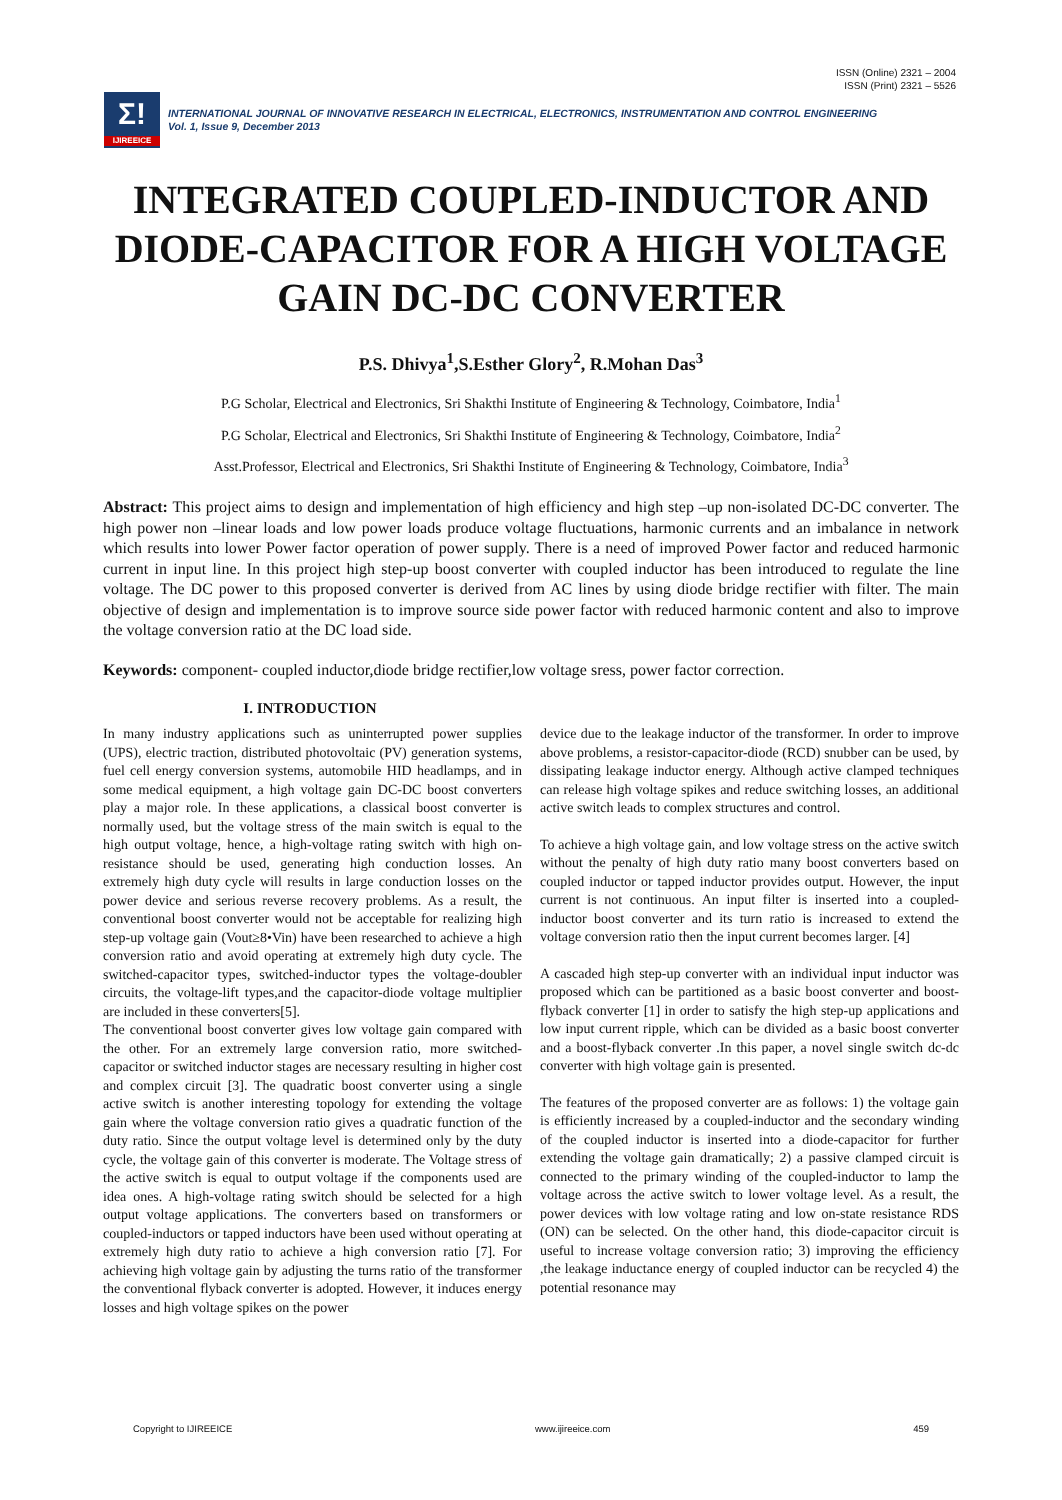ISSN (Online) 2321 – 2004
ISSN (Print) 2321 – 5526
Σ!
IJIREEICE
INTERNATIONAL JOURNAL OF INNOVATIVE RESEARCH IN ELECTRICAL, ELECTRONICS, INSTRUMENTATION AND CONTROL ENGINEERING
Vol. 1, Issue 9, December 2013
INTEGRATED COUPLED-INDUCTOR AND DIODE-CAPACITOR FOR A HIGH VOLTAGE GAIN DC-DC CONVERTER
P.S. Dhivya<sup>1</sup>,S.Esther Glory<sup>2</sup>, R.Mohan Das<sup>3</sup>
P.G Scholar, Electrical and Electronics, Sri Shakthi Institute of Engineering & Technology, Coimbatore, India<sup>1</sup>
P.G Scholar, Electrical and Electronics, Sri Shakthi Institute of Engineering & Technology, Coimbatore, India<sup>2</sup>
Asst.Professor, Electrical and Electronics, Sri Shakthi Institute of Engineering & Technology, Coimbatore, India<sup>3</sup>
Abstract: This project aims to design and implementation of high efficiency and high step –up non-isolated DC-DC converter. The high power non –linear loads and low power loads produce voltage fluctuations, harmonic currents and an imbalance in network which results into lower Power factor operation of power supply. There is a need of improved Power factor and reduced harmonic current in input line. In this project high step-up boost converter with coupled inductor has been introduced to regulate the line voltage. The DC power to this proposed converter is derived from AC lines by using diode bridge rectifier with filter. The main objective of design and implementation is to improve source side power factor with reduced harmonic content and also to improve the voltage conversion ratio at the DC load side.
Keywords: component- coupled inductor,diode bridge rectifier,low voltage sress, power factor correction.
I. INTRODUCTION
In many industry applications such as uninterrupted power supplies (UPS), electric traction, distributed photovoltaic (PV) generation systems, fuel cell energy conversion systems, automobile HID headlamps, and in some medical equipment, a high voltage gain DC-DC boost converters play a major role. In these applications, a classical boost converter is normally used, but the voltage stress of the main switch is equal to the high output voltage, hence, a high-voltage rating switch with high on-resistance should be used, generating high conduction losses. An extremely high duty cycle will results in large conduction losses on the power device and serious reverse recovery problems. As a result, the conventional boost converter would not be acceptable for realizing high step-up voltage gain (Vout≥8•Vin) have been researched to achieve a high conversion ratio and avoid operating at extremely high duty cycle. The switched-capacitor types, switched-inductor types the voltage-doubler circuits, the voltage-lift types,and the capacitor-diode voltage multiplier are included in these converters[5].
The conventional boost converter gives low voltage gain compared with the other. For an extremely large conversion ratio, more switched-capacitor or switched inductor stages are necessary resulting in higher cost and complex circuit [3]. The quadratic boost converter using a single active switch is another interesting topology for extending the voltage gain where the voltage conversion ratio gives a quadratic function of the duty ratio. Since the output voltage level is determined only by the duty cycle, the voltage gain of this converter is moderate. The Voltage stress of the active switch is equal to output voltage if the components used are idea ones. A high-voltage rating switch should be selected for a high output voltage applications. The converters based on transformers or coupled-inductors or tapped inductors have been used without operating at extremely high duty ratio to achieve a high conversion ratio [7]. For achieving high voltage gain by adjusting the turns ratio of the transformer the conventional flyback converter is adopted. However, it induces energy losses and high voltage spikes on the power
device due to the leakage inductor of the transformer. In order to improve above problems, a resistor-capacitor-diode (RCD) snubber can be used, by dissipating leakage inductor energy. Although active clamped techniques can release high voltage spikes and reduce switching losses, an additional active switch leads to complex structures and control.
To achieve a high voltage gain, and low voltage stress on the active switch without the penalty of high duty ratio many boost converters based on coupled inductor or tapped inductor provides output. However, the input current is not continuous. An input filter is inserted into a coupled-inductor boost converter and its turn ratio is increased to extend the voltage conversion ratio then the input current becomes larger. [4]
A cascaded high step-up converter with an individual input inductor was proposed which can be partitioned as a basic boost converter and boost-flyback converter [1] in order to satisfy the high step-up applications and low input current ripple, which can be divided as a basic boost converter and a boost-flyback converter .In this paper, a novel single switch dc-dc converter with high voltage gain is presented.
The features of the proposed converter are as follows: 1) the voltage gain is efficiently increased by a coupled-inductor and the secondary winding of the coupled inductor is inserted into a diode-capacitor for further extending the voltage gain dramatically; 2) a passive clamped circuit is connected to the primary winding of the coupled-inductor to lamp the voltage across the active switch to lower voltage level. As a result, the power devices with low voltage rating and low on-state resistance RDS (ON) can be selected. On the other hand, this diode-capacitor circuit is useful to increase voltage conversion ratio; 3) improving the efficiency ,the leakage inductance energy of coupled inductor can be recycled 4) the potential resonance may
Copyright to IJIREEICE www.ijireeice.com 459